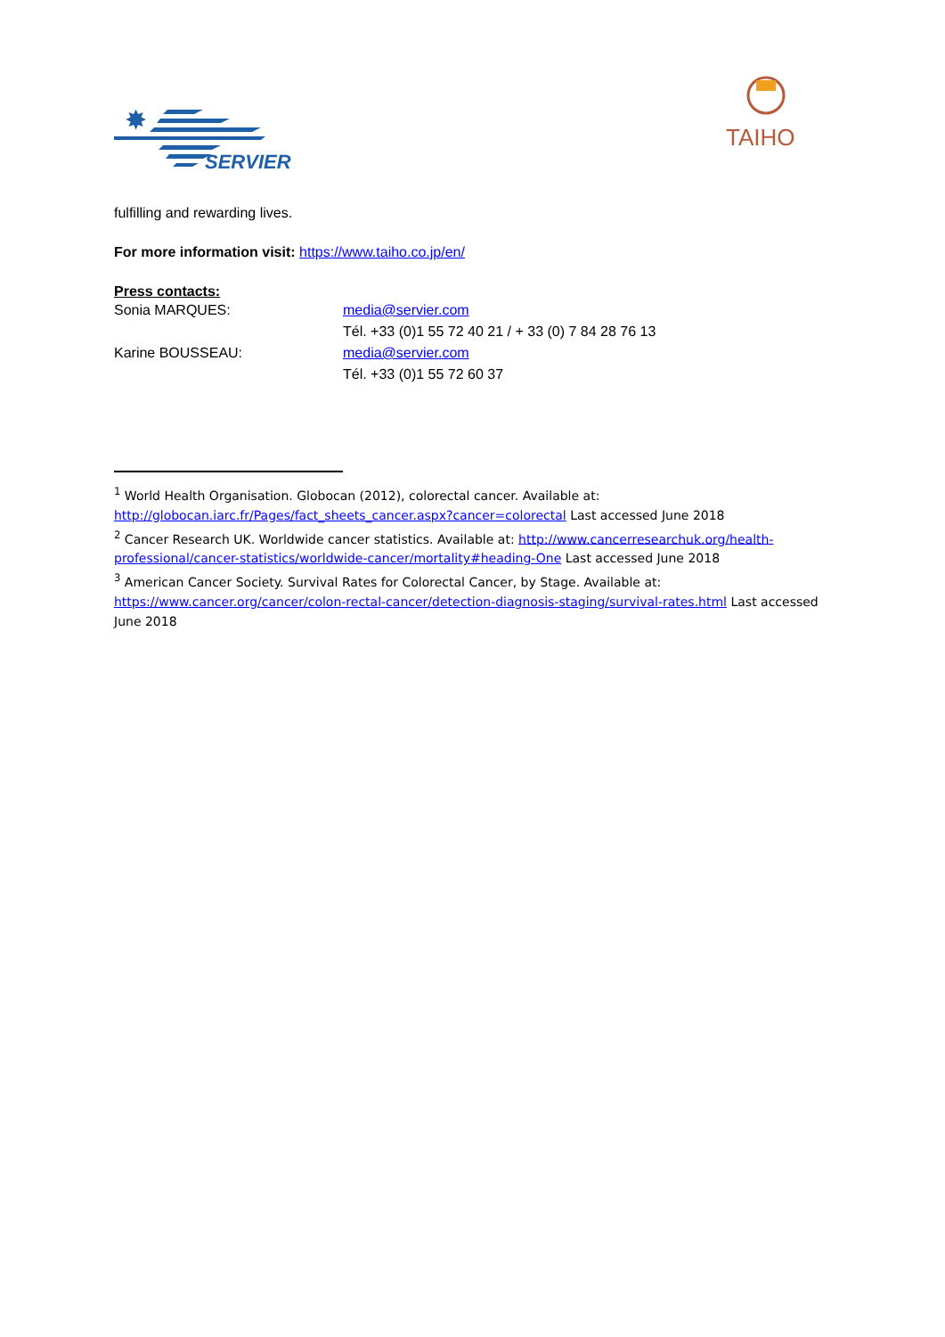✸
SERVIER
TAIHO
fulfilling and rewarding lives.
For more information visit: https://www.taiho.co.jp/en/
Press contacts:
Sonia MARQUES: media@servier.com
Tél. +33 (0)1 55 72 40 21 / + 33 (0) 7 84 28 76 13
Karine BOUSSEAU: media@servier.com
Tél. +33 (0)1 55 72 60 37
<sup>1</sup> World Health Organisation. Globocan (2012), colorectal cancer. Available at: http://globocan.iarc.fr/Pages/fact_sheets_cancer.aspx?cancer=colorectal Last accessed June 2018
<sup>2</sup> Cancer Research UK. Worldwide cancer statistics. Available at: http://www.cancerresearchuk.org/health-professional/cancer-statistics/worldwide-cancer/mortality#heading-One Last accessed June 2018
<sup>3</sup> American Cancer Society. Survival Rates for Colorectal Cancer, by Stage. Available at: https://www.cancer.org/cancer/colon-rectal-cancer/detection-diagnosis-staging/survival-rates.html Last accessed June 2018